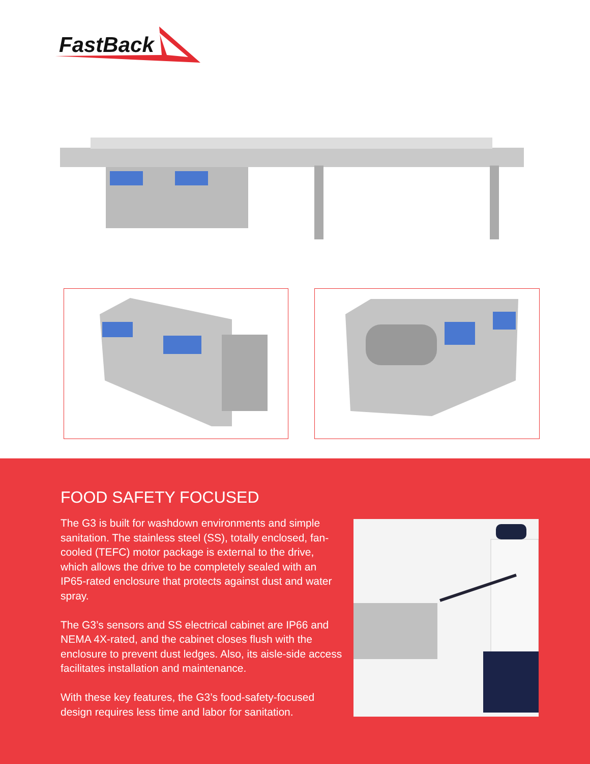FastBack
FOOD SAFETY FOCUSED
The G3 is built for washdown environments and simple sanitation. The stainless steel (SS), totally enclosed, fan-cooled (TEFC) motor package is external to the drive, which allows the drive to be completely sealed with an IP65-rated enclosure that protects against dust and water spray.
The G3’s sensors and SS electrical cabinet are IP66 and NEMA 4X-rated, and the cabinet closes flush with the enclosure to prevent dust ledges. Also, its aisle-side access facilitates installation and maintenance.
With these key features, the G3’s food-safety-focused design requires less time and labor for sanitation.